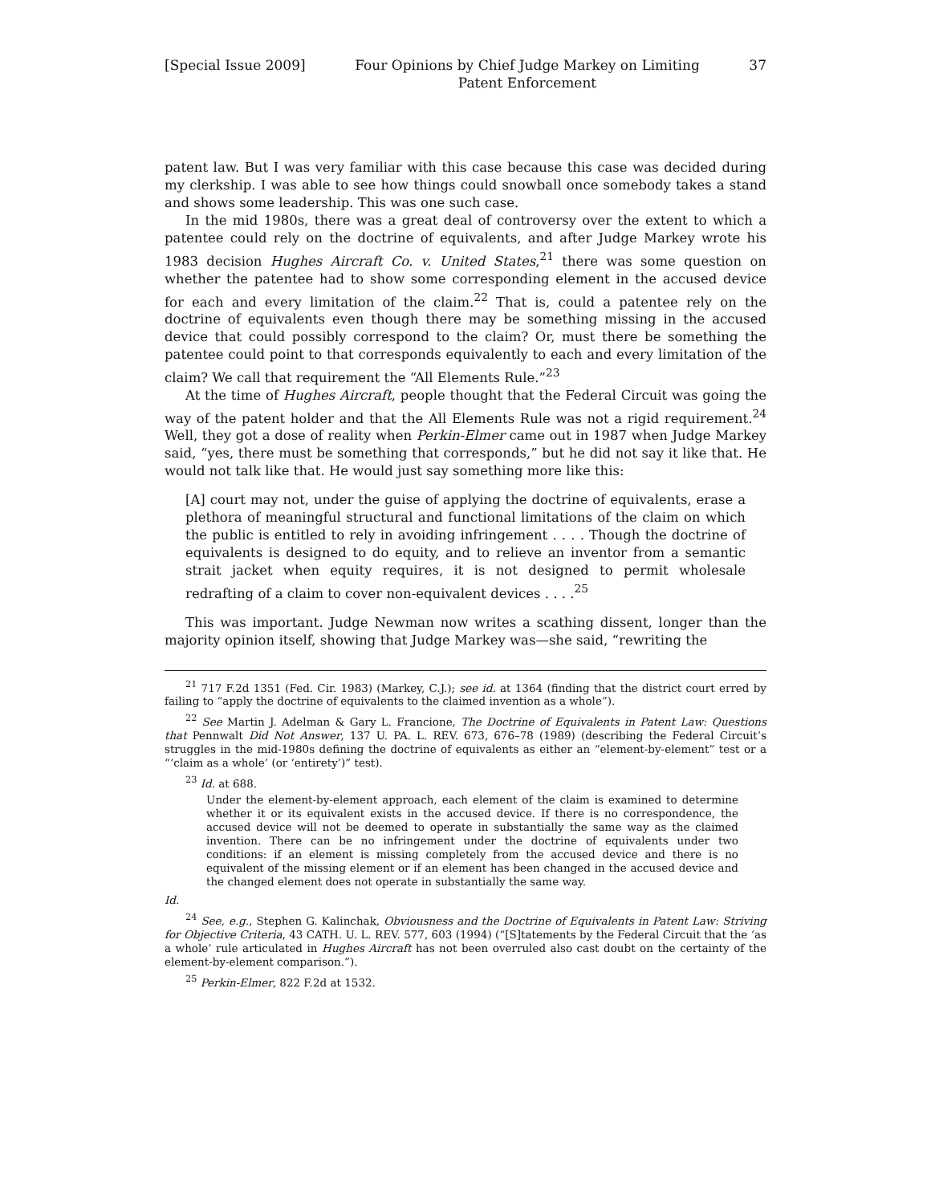[Special Issue 2009] Four Opinions by Chief Judge Markey on Limiting
Patent Enforcement 37
patent law. But I was very familiar with this case because this case was decided during my clerkship. I was able to see how things could snowball once somebody takes a stand and shows some leadership. This was one such case.
In the mid 1980s, there was a great deal of controversy over the extent to which a patentee could rely on the doctrine of equivalents, and after Judge Markey wrote his 1983 decision Hughes Aircraft Co. v. United States,<sup>21</sup> there was some question on whether the patentee had to show some corresponding element in the accused device for each and every limitation of the claim.<sup>22</sup> That is, could a patentee rely on the doctrine of equivalents even though there may be something missing in the accused device that could possibly correspond to the claim? Or, must there be something the patentee could point to that corresponds equivalently to each and every limitation of the claim? We call that requirement the “All Elements Rule.”<sup>23</sup>
At the time of Hughes Aircraft, people thought that the Federal Circuit was going the way of the patent holder and that the All Elements Rule was not a rigid requirement.<sup>24</sup> Well, they got a dose of reality when Perkin-Elmer came out in 1987 when Judge Markey said, “yes, there must be something that corresponds,” but he did not say it like that. He would not talk like that. He would just say something more like this:
[A] court may not, under the guise of applying the doctrine of equivalents, erase a plethora of meaningful structural and functional limitations of the claim on which the public is entitled to rely in avoiding infringement . . . . Though the doctrine of equivalents is designed to do equity, and to relieve an inventor from a semantic strait jacket when equity requires, it is not designed to permit wholesale redrafting of a claim to cover non-equivalent devices . . . .<sup>25</sup>
This was important. Judge Newman now writes a scathing dissent, longer than the majority opinion itself, showing that Judge Markey was—she said, “rewriting the
<sup>21</sup> 717 F.2d 1351 (Fed. Cir. 1983) (Markey, C.J.); see id. at 1364 (finding that the district court erred by failing to “apply the doctrine of equivalents to the claimed invention as a whole”).
<sup>22</sup> See Martin J. Adelman & Gary L. Francione, The Doctrine of Equivalents in Patent Law: Questions that Pennwalt Did Not Answer, 137 U. PA. L. REV. 673, 676–78 (1989) (describing the Federal Circuit’s struggles in the mid-1980s defining the doctrine of equivalents as either an “element-by-element” test or a “‘claim as a whole’ (or ‘entirety’)” test).
<sup>23</sup> Id. at 688.
Under the element-by-element approach, each element of the claim is examined to determine whether it or its equivalent exists in the accused device. If there is no correspondence, the accused device will not be deemed to operate in substantially the same way as the claimed invention. There can be no infringement under the doctrine of equivalents under two conditions: if an element is missing completely from the accused device and there is no equivalent of the missing element or if an element has been changed in the accused device and the changed element does not operate in substantially the same way.
Id.
<sup>24</sup> See, e.g., Stephen G. Kalinchak, Obviousness and the Doctrine of Equivalents in Patent Law: Striving for Objective Criteria, 43 CATH. U. L. REV. 577, 603 (1994) (“[S]tatements by the Federal Circuit that the ‘as a whole’ rule articulated in Hughes Aircraft has not been overruled also cast doubt on the certainty of the element-by-element comparison.”).
<sup>25</sup> Perkin-Elmer, 822 F.2d at 1532.